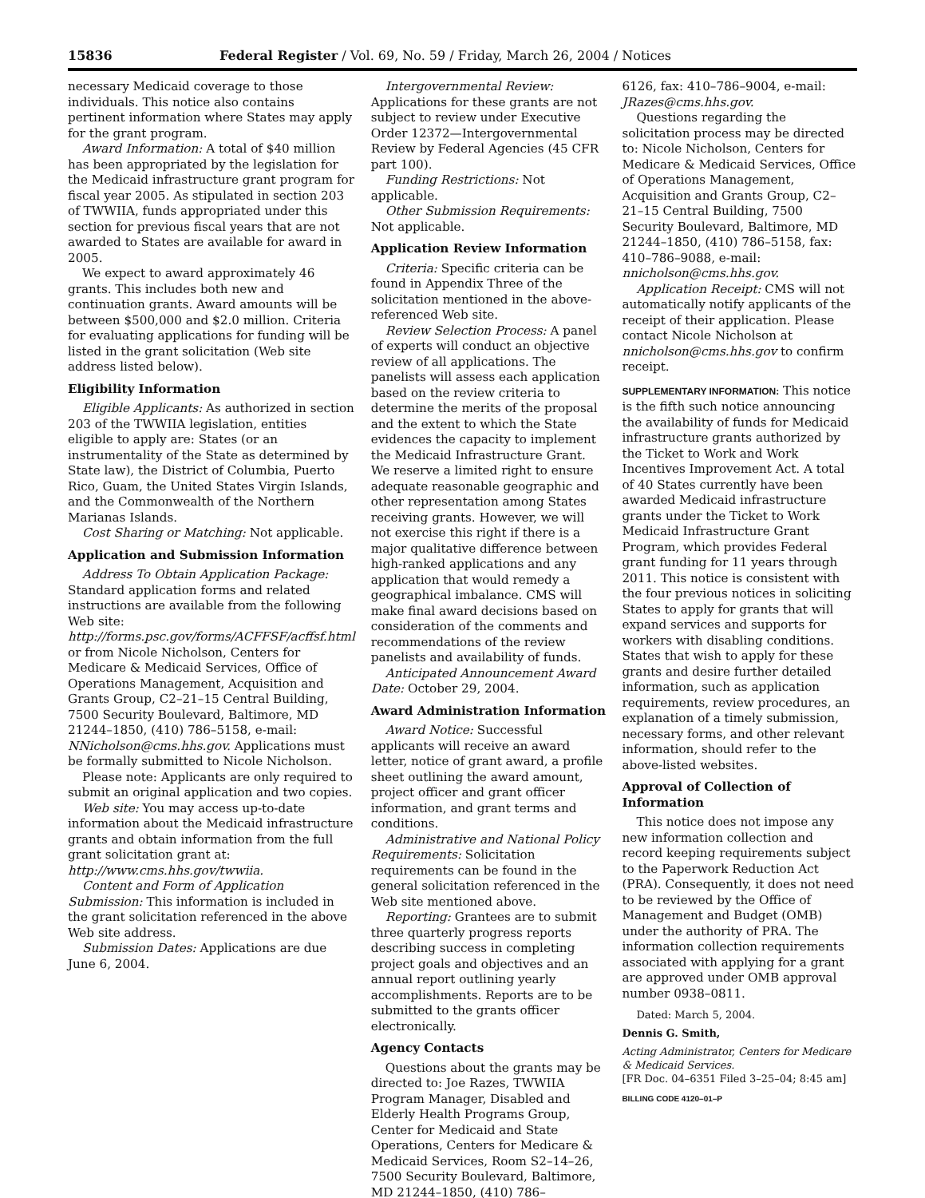15836 Federal Register / Vol. 69, No. 59 / Friday, March 26, 2004 / Notices
necessary Medicaid coverage to those individuals. This notice also contains pertinent information where States may apply for the grant program.
Award Information: A total of $40 million has been appropriated by the legislation for the Medicaid infrastructure grant program for fiscal year 2005. As stipulated in section 203 of TWWIIA, funds appropriated under this section for previous fiscal years that are not awarded to States are available for award in 2005.
We expect to award approximately 46 grants. This includes both new and continuation grants. Award amounts will be between $500,000 and $2.0 million. Criteria for evaluating applications for funding will be listed in the grant solicitation (Web site address listed below).
Eligibility Information
Eligible Applicants: As authorized in section 203 of the TWWIIA legislation, entities eligible to apply are: States (or an instrumentality of the State as determined by State law), the District of Columbia, Puerto Rico, Guam, the United States Virgin Islands, and the Commonwealth of the Northern Marianas Islands.
Cost Sharing or Matching: Not applicable.
Application and Submission Information
Address To Obtain Application Package: Standard application forms and related instructions are available from the following Web site: http://forms.psc.gov/forms/ACFFSF/acffsf.html or from Nicole Nicholson, Centers for Medicare & Medicaid Services, Office of Operations Management, Acquisition and Grants Group, C2–21–15 Central Building, 7500 Security Boulevard, Baltimore, MD 21244–1850, (410) 786–5158, e-mail: NNicholson@cms.hhs.gov. Applications must be formally submitted to Nicole Nicholson.
Please note: Applicants are only required to submit an original application and two copies.
Web site: You may access up-to-date information about the Medicaid infrastructure grants and obtain information from the full grant solicitation grant at: http://www.cms.hhs.gov/twwiia.
Content and Form of Application Submission: This information is included in the grant solicitation referenced in the above Web site address.
Submission Dates: Applications are due June 6, 2004.
Intergovernmental Review: Applications for these grants are not subject to review under Executive Order 12372—Intergovernmental Review by Federal Agencies (45 CFR part 100).
Funding Restrictions: Not applicable.
Other Submission Requirements: Not applicable.
Application Review Information
Criteria: Specific criteria can be found in Appendix Three of the solicitation mentioned in the above-referenced Web site.
Review Selection Process: A panel of experts will conduct an objective review of all applications. The panelists will assess each application based on the review criteria to determine the merits of the proposal and the extent to which the State evidences the capacity to implement the Medicaid Infrastructure Grant. We reserve a limited right to ensure adequate reasonable geographic and other representation among States receiving grants. However, we will not exercise this right if there is a major qualitative difference between high-ranked applications and any application that would remedy a geographical imbalance. CMS will make final award decisions based on consideration of the comments and recommendations of the review panelists and availability of funds.
Anticipated Announcement Award Date: October 29, 2004.
Award Administration Information
Award Notice: Successful applicants will receive an award letter, notice of grant award, a profile sheet outlining the award amount, project officer and grant officer information, and grant terms and conditions.
Administrative and National Policy Requirements: Solicitation requirements can be found in the general solicitation referenced in the Web site mentioned above.
Reporting: Grantees are to submit three quarterly progress reports describing success in completing project goals and objectives and an annual report outlining yearly accomplishments. Reports are to be submitted to the grants officer electronically.
Agency Contacts
Questions about the grants may be directed to: Joe Razes, TWWIIA Program Manager, Disabled and Elderly Health Programs Group, Center for Medicaid and State Operations, Centers for Medicare & Medicaid Services, Room S2–14–26, 7500 Security Boulevard, Baltimore, MD 21244–1850, (410) 786–
6126, fax: 410–786–9004, e-mail: JRazes@cms.hhs.gov.
Questions regarding the solicitation process may be directed to: Nicole Nicholson, Centers for Medicare & Medicaid Services, Office of Operations Management, Acquisition and Grants Group, C2–21–15 Central Building, 7500 Security Boulevard, Baltimore, MD 21244–1850, (410) 786–5158, fax: 410–786–9088, e-mail: nnicholson@cms.hhs.gov.
Application Receipt: CMS will not automatically notify applicants of the receipt of their application. Please contact Nicole Nicholson at nnicholson@cms.hhs.gov to confirm receipt.
SUPPLEMENTARY INFORMATION: This notice is the fifth such notice announcing the availability of funds for Medicaid infrastructure grants authorized by the Ticket to Work and Work Incentives Improvement Act. A total of 40 States currently have been awarded Medicaid infrastructure grants under the Ticket to Work Medicaid Infrastructure Grant Program, which provides Federal grant funding for 11 years through 2011. This notice is consistent with the four previous notices in soliciting States to apply for grants that will expand services and supports for workers with disabling conditions. States that wish to apply for these grants and desire further detailed information, such as application requirements, review procedures, an explanation of a timely submission, necessary forms, and other relevant information, should refer to the above-listed websites.
Approval of Collection of Information
This notice does not impose any new information collection and record keeping requirements subject to the Paperwork Reduction Act (PRA). Consequently, it does not need to be reviewed by the Office of Management and Budget (OMB) under the authority of PRA. The information collection requirements associated with applying for a grant are approved under OMB approval number 0938–0811.
Dated: March 5, 2004.
Dennis G. Smith,
Acting Administrator, Centers for Medicare & Medicaid Services.
[FR Doc. 04–6351 Filed 3–25–04; 8:45 am]
BILLING CODE 4120–01–P